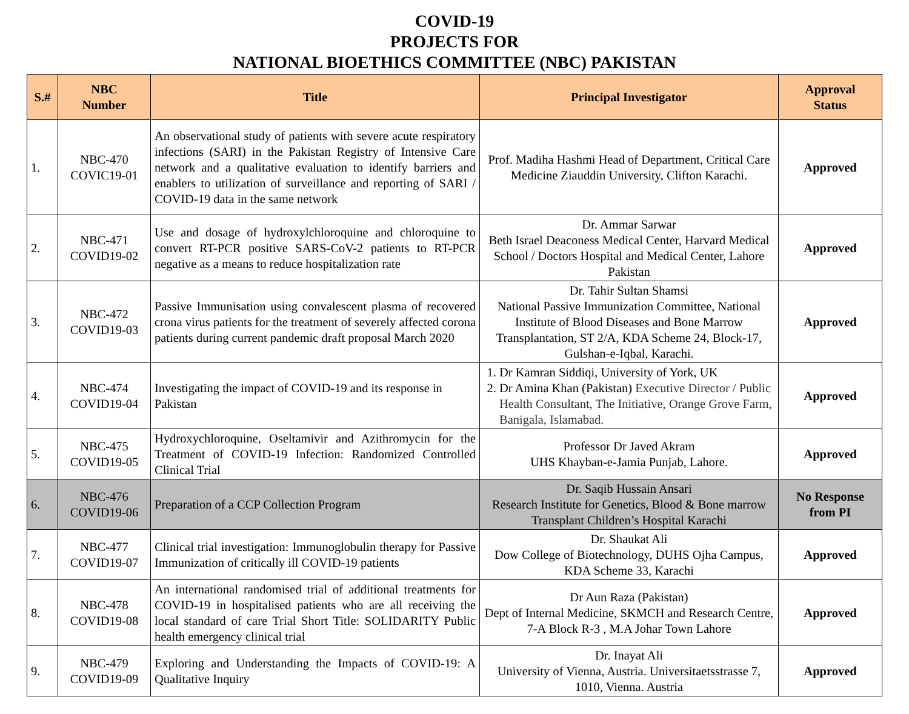COVID-19
PROJECTS FOR
NATIONAL BIOETHICS COMMITTEE (NBC) PAKISTAN
| S.# | NBC Number | Title | Principal Investigator | Approval Status |
| --- | --- | --- | --- | --- |
| 1. | NBC-470 COVIC19-01 | An observational study of patients with severe acute respiratory infections (SARI) in the Pakistan Registry of Intensive Care network and a qualitative evaluation to identify barriers and enablers to utilization of surveillance and reporting of SARI / COVID-19 data in the same network | Prof. Madiha Hashmi Head of Department, Critical Care Medicine Ziauddin University, Clifton Karachi. | Approved |
| 2. | NBC-471 COVID19-02 | Use and dosage of hydroxylchloroquine and chloroquine to convert RT-PCR positive SARS-CoV-2 patients to RT-PCR negative as a means to reduce hospitalization rate | Dr. Ammar Sarwar Beth Israel Deaconess Medical Center, Harvard Medical School / Doctors Hospital and Medical Center, Lahore Pakistan | Approved |
| 3. | NBC-472 COVID19-03 | Passive Immunisation using convalescent plasma of recovered crona virus patients for the treatment of severely affected corona patients during current pandemic draft proposal March 2020 | Dr. Tahir Sultan Shamsi National Passive Immunization Committee, National Institute of Blood Diseases and Bone Marrow Transplantation, ST 2/A, KDA Scheme 24, Block-17, Gulshan-e-Iqbal, Karachi. | Approved |
| 4. | NBC-474 COVID19-04 | Investigating the impact of COVID-19 and its response in Pakistan | 1. Dr Kamran Siddiqi, University of York, UK 2. Dr Amina Khan (Pakistan) Executive Director / Public Health Consultant, The Initiative, Orange Grove Farm, Banigala, Islamabad. | Approved |
| 5. | NBC-475 COVID19-05 | Hydroxychloroquine, Oseltamivir and Azithromycin for the Treatment of COVID-19 Infection: Randomized Controlled Clinical Trial | Professor Dr Javed Akram UHS Khayban-e-Jamia Punjab, Lahore. | Approved |
| 6. | NBC-476 COVID19-06 | Preparation of a CCP Collection Program | Dr. Saqib Hussain Ansari Research Institute for Genetics, Blood & Bone marrow Transplant Children’s Hospital Karachi | No Response from PI |
| 7. | NBC-477 COVID19-07 | Clinical trial investigation: Immunoglobulin therapy for Passive Immunization of critically ill COVID-19 patients | Dr. Shaukat Ali Dow College of Biotechnology, DUHS Ojha Campus, KDA Scheme 33, Karachi | Approved |
| 8. | NBC-478 COVID19-08 | An international randomised trial of additional treatments for COVID-19 in hospitalised patients who are all receiving the local standard of care Trial Short Title: SOLIDARITY Public health emergency clinical trial | Dr Aun Raza (Pakistan) Dept of Internal Medicine, SKMCH and Research Centre, 7-A Block R-3 , M.A Johar Town Lahore | Approved |
| 9. | NBC-479 COVID19-09 | Exploring and Understanding the Impacts of COVID-19: A Qualitative Inquiry | Dr. Inayat Ali University of Vienna, Austria. Universitaetsstrasse 7, 1010, Vienna. Austria | Approved |